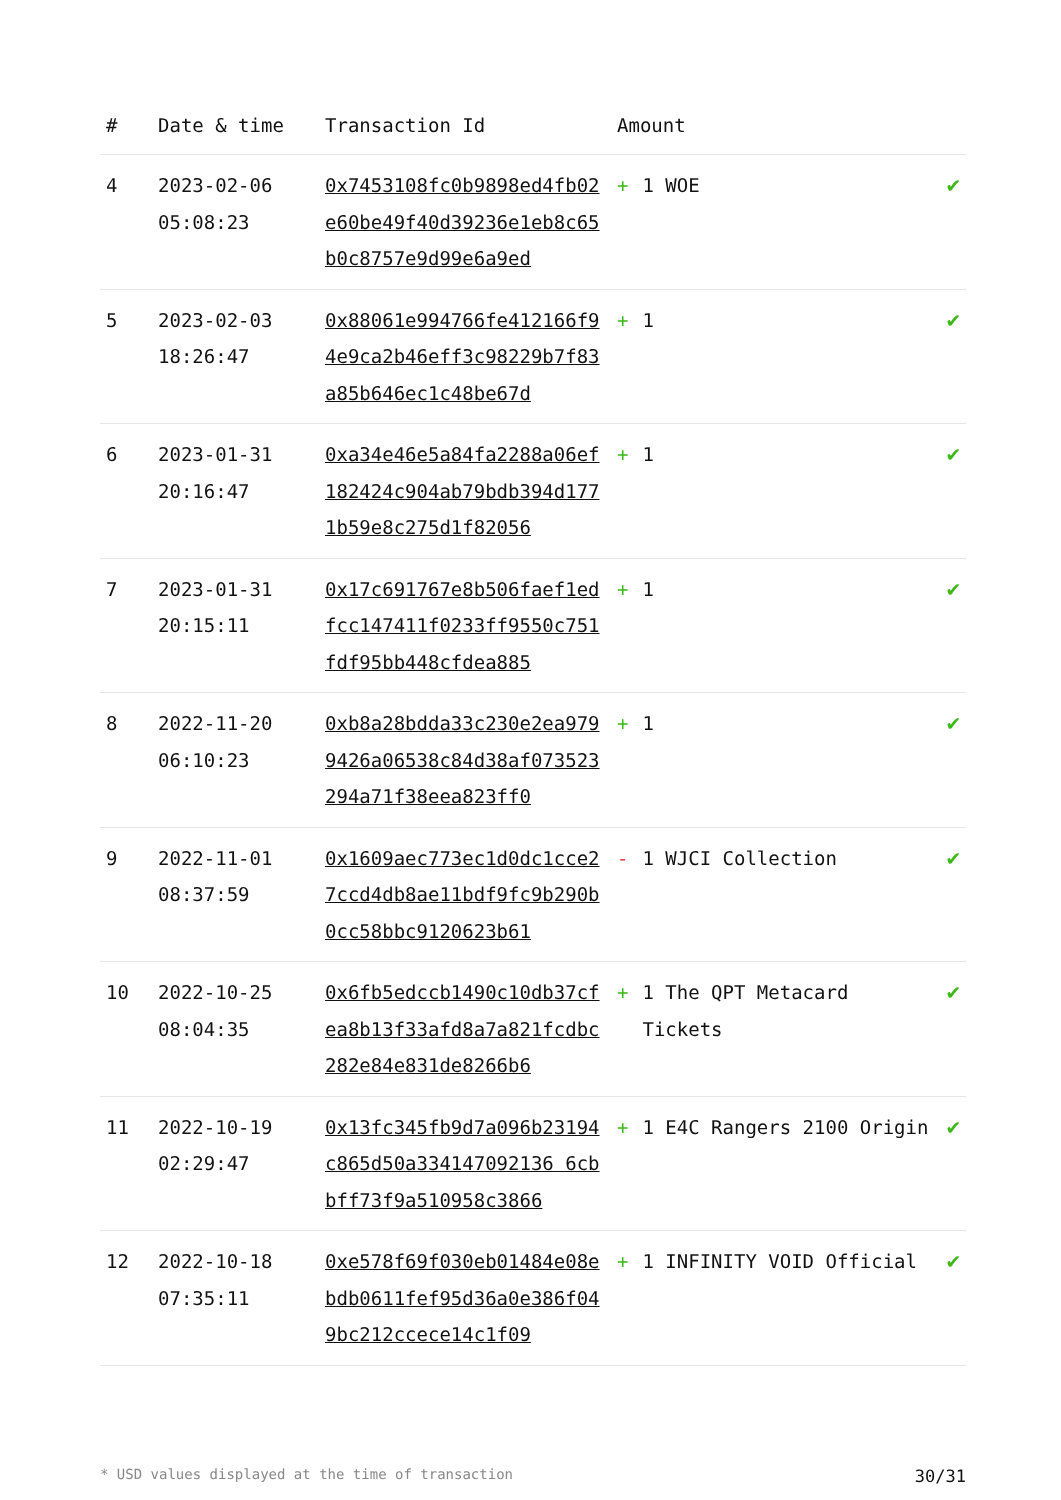| # | Date & time | Transaction Id | Amount | |
| --- | --- | --- | --- | --- |
| 4 | 2023-02-06 05:08:23 | 0x7453108fc0b9898ed4fb02e60be49f40d39236e1eb8c65b0c8757e9d99e6a9ed | + 1 WOE | ✔ |
| 5 | 2023-02-03 18:26:47 | 0x88061e994766fe412166f94e9ca2b46eff3c98229b7f83a85b646ec1c48be67d | + 1 | ✔ |
| 6 | 2023-01-31 20:16:47 | 0xa34e46e5a84fa2288a06ef182424c904ab79bdb394d1771b59e8c275d1f82056 | + 1 | ✔ |
| 7 | 2023-01-31 20:15:11 | 0x17c691767e8b506faef1edfcc147411f0233ff9550c751fdf95bb448cfdea885 | + 1 | ✔ |
| 8 | 2022-11-20 06:10:23 | 0xb8a28bdda33c230e2ea9799426a06538c84d38af073523294a71f38eea823ff0 | + 1 | ✔ |
| 9 | 2022-11-01 08:37:59 | 0x1609aec773ec1d0dc1cce27ccd4db8ae11bdf9fc9b290b0cc58bbc9120623b61 | - 1 WJCI Collection | ✔ |
| 10 | 2022-10-25 08:04:35 | 0x6fb5edccb1490c10db37cfea8b13f33afd8a7a821fcdbc282e84e831de8266b6 | + 1 The QPT Metacard Tickets | ✔ |
| 11 | 2022-10-19 02:29:47 | 0x13fc345fb9d7a096b23194c865d50a334147092136 6cbbff73f9a510958c3866 | + 1 E4C Rangers 2100 Origin | ✔ |
| 12 | 2022-10-18 07:35:11 | 0xe578f69f030eb01484e08ebdb0611fef95d36a0e386f049bc212ccece14c1f09 | + 1 INFINITY VOID Official | ✔ |
* USD values displayed at the time of transaction 30/31